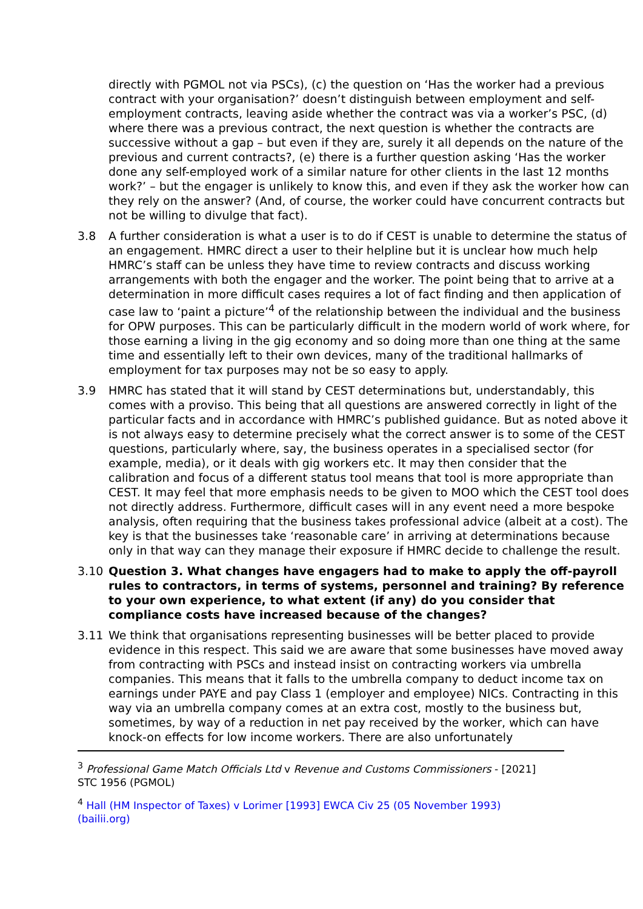directly with PGMOL not via PSCs), (c) the question on ‘Has the worker had a previous contract with your organisation?’ doesn’t distinguish between employment and self-employment contracts, leaving aside whether the contract was via a worker’s PSC, (d) where there was a previous contract, the next question is whether the contracts are successive without a gap – but even if they are, surely it all depends on the nature of the previous and current contracts?, (e) there is a further question asking ‘Has the worker done any self-employed work of a similar nature for other clients in the last 12 months work?’ – but the engager is unlikely to know this, and even if they ask the worker how can they rely on the answer? (And, of course, the worker could have concurrent contracts but not be willing to divulge that fact).
3.8 A further consideration is what a user is to do if CEST is unable to determine the status of an engagement. HMRC direct a user to their helpline but it is unclear how much help HMRC’s staff can be unless they have time to review contracts and discuss working arrangements with both the engager and the worker. The point being that to arrive at a determination in more difficult cases requires a lot of fact finding and then application of case law to ‘paint a picture’<sup>4</sup> of the relationship between the individual and the business for OPW purposes. This can be particularly difficult in the modern world of work where, for those earning a living in the gig economy and so doing more than one thing at the same time and essentially left to their own devices, many of the traditional hallmarks of employment for tax purposes may not be so easy to apply.
3.9 HMRC has stated that it will stand by CEST determinations but, understandably, this comes with a proviso. This being that all questions are answered correctly in light of the particular facts and in accordance with HMRC’s published guidance. But as noted above it is not always easy to determine precisely what the correct answer is to some of the CEST questions, particularly where, say, the business operates in a specialised sector (for example, media), or it deals with gig workers etc. It may then consider that the calibration and focus of a different status tool means that tool is more appropriate than CEST. It may feel that more emphasis needs to be given to MOO which the CEST tool does not directly address. Furthermore, difficult cases will in any event need a more bespoke analysis, often requiring that the business takes professional advice (albeit at a cost). The key is that the businesses take ‘reasonable care’ in arriving at determinations because only in that way can they manage their exposure if HMRC decide to challenge the result.
3.10 Question 3. What changes have engagers had to make to apply the off-payroll rules to contractors, in terms of systems, personnel and training? By reference to your own experience, to what extent (if any) do you consider that compliance costs have increased because of the changes?
3.11 We think that organisations representing businesses will be better placed to provide evidence in this respect. This said we are aware that some businesses have moved away from contracting with PSCs and instead insist on contracting workers via umbrella companies. This means that it falls to the umbrella company to deduct income tax on earnings under PAYE and pay Class 1 (employer and employee) NICs. Contracting in this way via an umbrella company comes at an extra cost, mostly to the business but, sometimes, by way of a reduction in net pay received by the worker, which can have knock-on effects for low income workers. There are also unfortunately
<sup>3</sup> Professional Game Match Officials Ltd v Revenue and Customs Commissioners - [2021] STC 1956 (PGMOL)
<sup>4</sup> Hall (HM Inspector of Taxes) v Lorimer [1993] EWCA Civ 25 (05 November 1993) (bailii.org)